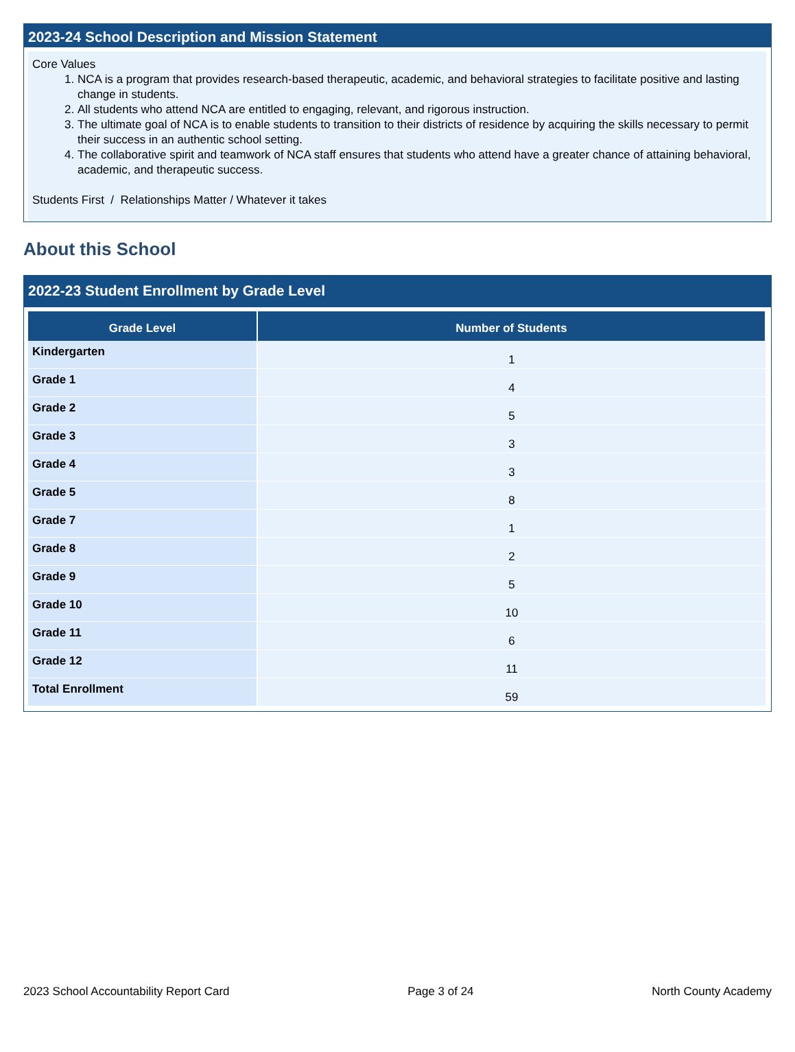2023-24 School Description and Mission Statement
Core Values
1. NCA is a program that provides research-based therapeutic, academic, and behavioral strategies to facilitate positive and lasting change in students.
2. All students who attend NCA are entitled to engaging, relevant, and rigorous instruction.
3. The ultimate goal of NCA is to enable students to transition to their districts of residence by acquiring the skills necessary to permit their success in an authentic school setting.
4. The collaborative spirit and teamwork of NCA staff ensures that students who attend have a greater chance of attaining behavioral, academic, and therapeutic success.
Students First / Relationships Matter / Whatever it takes
About this School
2022-23 Student Enrollment by Grade Level
| Grade Level | Number of Students |
| --- | --- |
| Kindergarten | 1 |
| Grade 1 | 4 |
| Grade 2 | 5 |
| Grade 3 | 3 |
| Grade 4 | 3 |
| Grade 5 | 8 |
| Grade 7 | 1 |
| Grade 8 | 2 |
| Grade 9 | 5 |
| Grade 10 | 10 |
| Grade 11 | 6 |
| Grade 12 | 11 |
| Total Enrollment | 59 |
2023 School Accountability Report Card Page 3 of 24 North County Academy